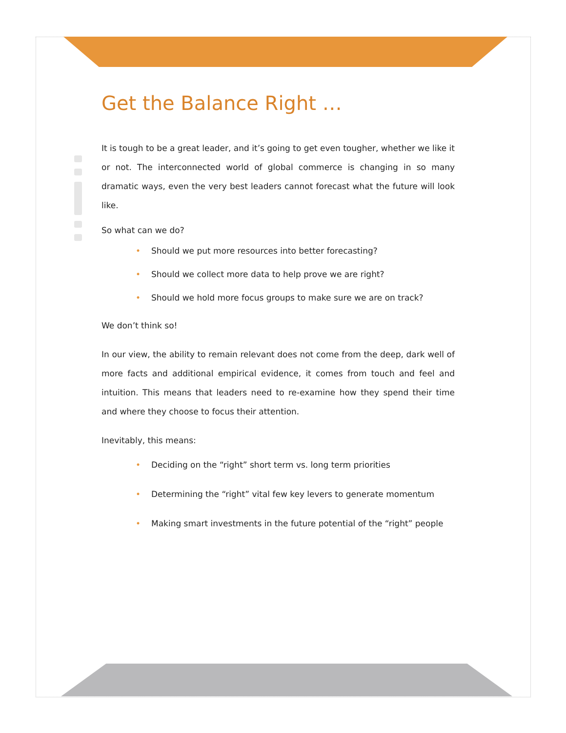Get the Balance Right …
It is tough to be a great leader, and it’s going to get even tougher, whether we like it or not. The interconnected world of global commerce is changing in so many dramatic ways, even the very best leaders cannot forecast what the future will look like.
So what can we do?
• Should we put more resources into better forecasting?
• Should we collect more data to help prove we are right?
• Should we hold more focus groups to make sure we are on track?
We don’t think so!
In our view, the ability to remain relevant does not come from the deep, dark well of more facts and additional empirical evidence, it comes from touch and feel and intuition. This means that leaders need to re-examine how they spend their time and where they choose to focus their attention.
Inevitably, this means:
• Deciding on the “right” short term vs. long term priorities
• Determining the “right” vital few key levers to generate momentum
• Making smart investments in the future potential of the “right” people